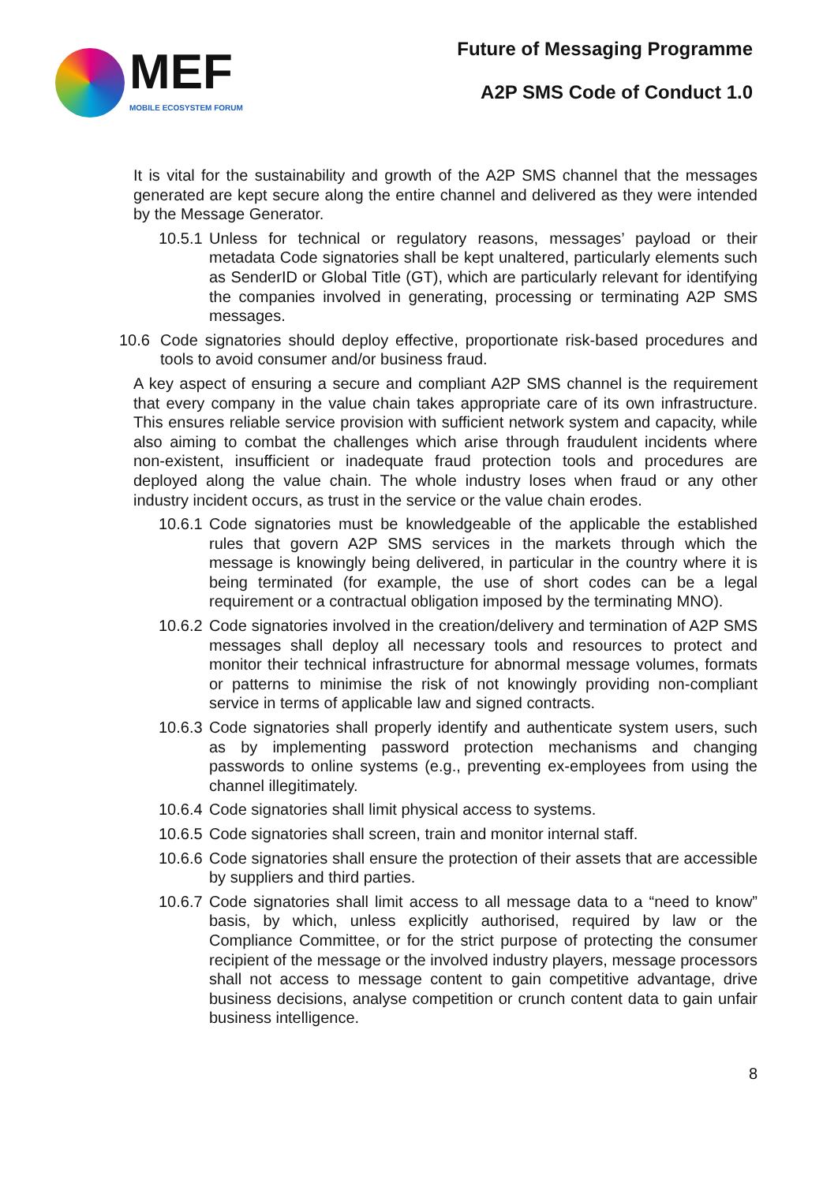MEF
MOBILE ECOSYSTEM FORUM
Future of Messaging Programme
A2P SMS Code of Conduct 1.0
It is vital for the sustainability and growth of the A2P SMS channel that the messages generated are kept secure along the entire channel and delivered as they were intended by the Message Generator.
10.5.1
Unless for technical or regulatory reasons, messages’ payload or their metadata Code signatories shall be kept unaltered, particularly elements such as SenderID or Global Title (GT), which are particularly relevant for identifying the companies involved in generating, processing or terminating A2P SMS messages.
10.6 Code signatories should deploy effective, proportionate risk-based procedures and tools to avoid consumer and/or business fraud.
A key aspect of ensuring a secure and compliant A2P SMS channel is the requirement that every company in the value chain takes appropriate care of its own infrastructure. This ensures reliable service provision with sufficient network system and capacity, while also aiming to combat the challenges which arise through fraudulent incidents where non-existent, insufficient or inadequate fraud protection tools and procedures are deployed along the value chain. The whole industry loses when fraud or any other industry incident occurs, as trust in the service or the value chain erodes.
10.6.1
Code signatories must be knowledgeable of the applicable the established rules that govern A2P SMS services in the markets through which the message is knowingly being delivered, in particular in the country where it is being terminated (for example, the use of short codes can be a legal requirement or a contractual obligation imposed by the terminating MNO).
10.6.2
Code signatories involved in the creation/delivery and termination of A2P SMS messages shall deploy all necessary tools and resources to protect and monitor their technical infrastructure for abnormal message volumes, formats or patterns to minimise the risk of not knowingly providing non-compliant service in terms of applicable law and signed contracts.
10.6.3
Code signatories shall properly identify and authenticate system users, such as by implementing password protection mechanisms and changing passwords to online systems (e.g., preventing ex-employees from using the channel illegitimately.
10.6.4
Code signatories shall limit physical access to systems.
10.6.5
Code signatories shall screen, train and monitor internal staff.
10.6.6
Code signatories shall ensure the protection of their assets that are accessible by suppliers and third parties.
10.6.7
Code signatories shall limit access to all message data to a “need to know” basis, by which, unless explicitly authorised, required by law or the Compliance Committee, or for the strict purpose of protecting the consumer recipient of the message or the involved industry players, message processors shall not access to message content to gain competitive advantage, drive business decisions, analyse competition or crunch content data to gain unfair business intelligence.
8